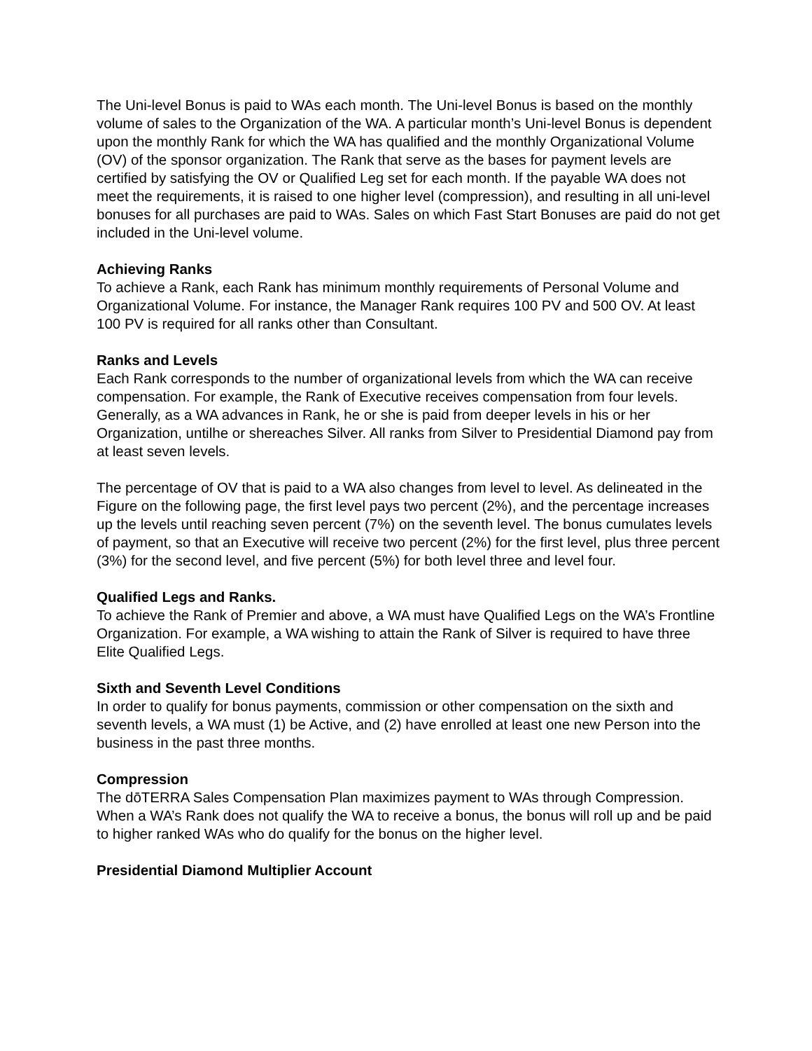The Uni-level Bonus is paid to WAs each month. The Uni-level Bonus is based on the monthly volume of sales to the Organization of the WA. A particular month’s Uni-level Bonus is dependent upon the monthly Rank for which the WA has qualified and the monthly Organizational Volume (OV) of the sponsor organization. The Rank that serve as the bases for payment levels are certified by satisfying the OV or Qualified Leg set for each month. If the payable WA does not meet the requirements, it is raised to one higher level (compression), and resulting in all uni-level bonuses for all purchases are paid to WAs. Sales on which Fast Start Bonuses are paid do not get included in the Uni-level volume.
Achieving Ranks
To achieve a Rank, each Rank has minimum monthly requirements of Personal Volume and Organizational Volume. For instance, the Manager Rank requires 100 PV and 500 OV. At least 100 PV is required for all ranks other than Consultant.
Ranks and Levels
Each Rank corresponds to the number of organizational levels from which the WA can receive compensation. For example, the Rank of Executive receives compensation from four levels. Generally, as a WA advances in Rank, he or she is paid from deeper levels in his or her Organization, untilhe or shereaches Silver. All ranks from Silver to Presidential Diamond pay from at least seven levels.
The percentage of OV that is paid to a WA also changes from level to level. As delineated in the Figure on the following page, the first level pays two percent (2%), and the percentage increases up the levels until reaching seven percent (7%) on the seventh level. The bonus cumulates levels of payment, so that an Executive will receive two percent (2%) for the first level, plus three percent (3%) for the second level, and five percent (5%) for both level three and level four.
Qualified Legs and Ranks.
To achieve the Rank of Premier and above, a WA must have Qualified Legs on the WA’s Frontline Organization. For example, a WA wishing to attain the Rank of Silver is required to have three Elite Qualified Legs.
Sixth and Seventh Level Conditions
In order to qualify for bonus payments, commission or other compensation on the sixth and seventh levels, a WA must (1) be Active, and (2) have enrolled at least one new Person into the business in the past three months.
Compression
The dōTERRA Sales Compensation Plan maximizes payment to WAs through Compression. When a WA’s Rank does not qualify the WA to receive a bonus, the bonus will roll up and be paid to higher ranked WAs who do qualify for the bonus on the higher level.
Presidential Diamond Multiplier Account